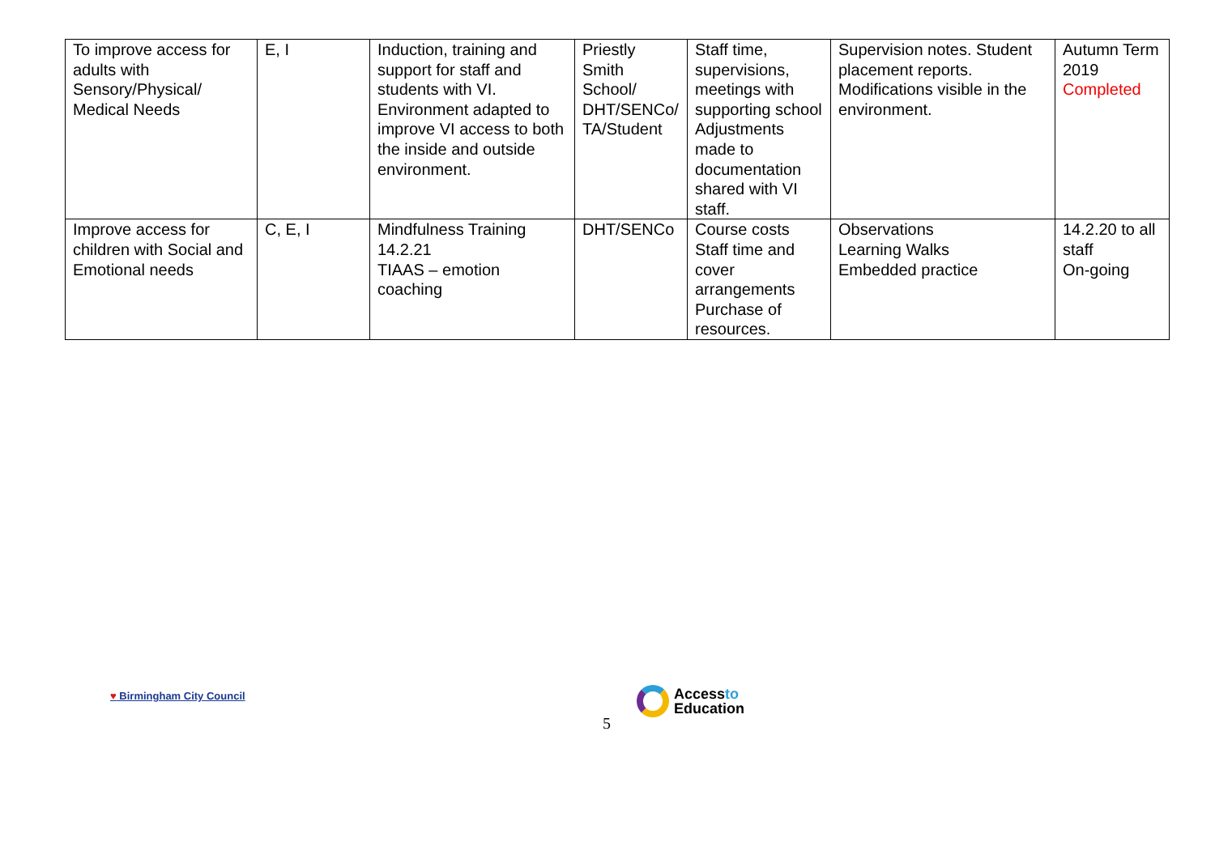| To improve access for adults with Sensory/Physical/ Medical Needs | E, I | Induction, training and support for staff and students with VI. Environment adapted to improve VI access to both the inside and outside environment. | Priestly Smith School/ DHT/SENCo/ TA/Student | Staff time, supervisions, meetings with supporting school Adjustments made to documentation shared with VI staff. | Supervision notes. Student placement reports. Modifications visible in the environment. | Autumn Term 2019 Completed |
| Improve access for children with Social and Emotional needs | C, E, I | Mindfulness Training 14.2.21 TIAAS – emotion coaching | DHT/SENCo | Course costs Staff time and cover arrangements Purchase of resources. | Observations Learning Walks Embedded practice | 14.2.20 to all staff On-going |
♥ Birmingham City Council
Accessto
Education
5